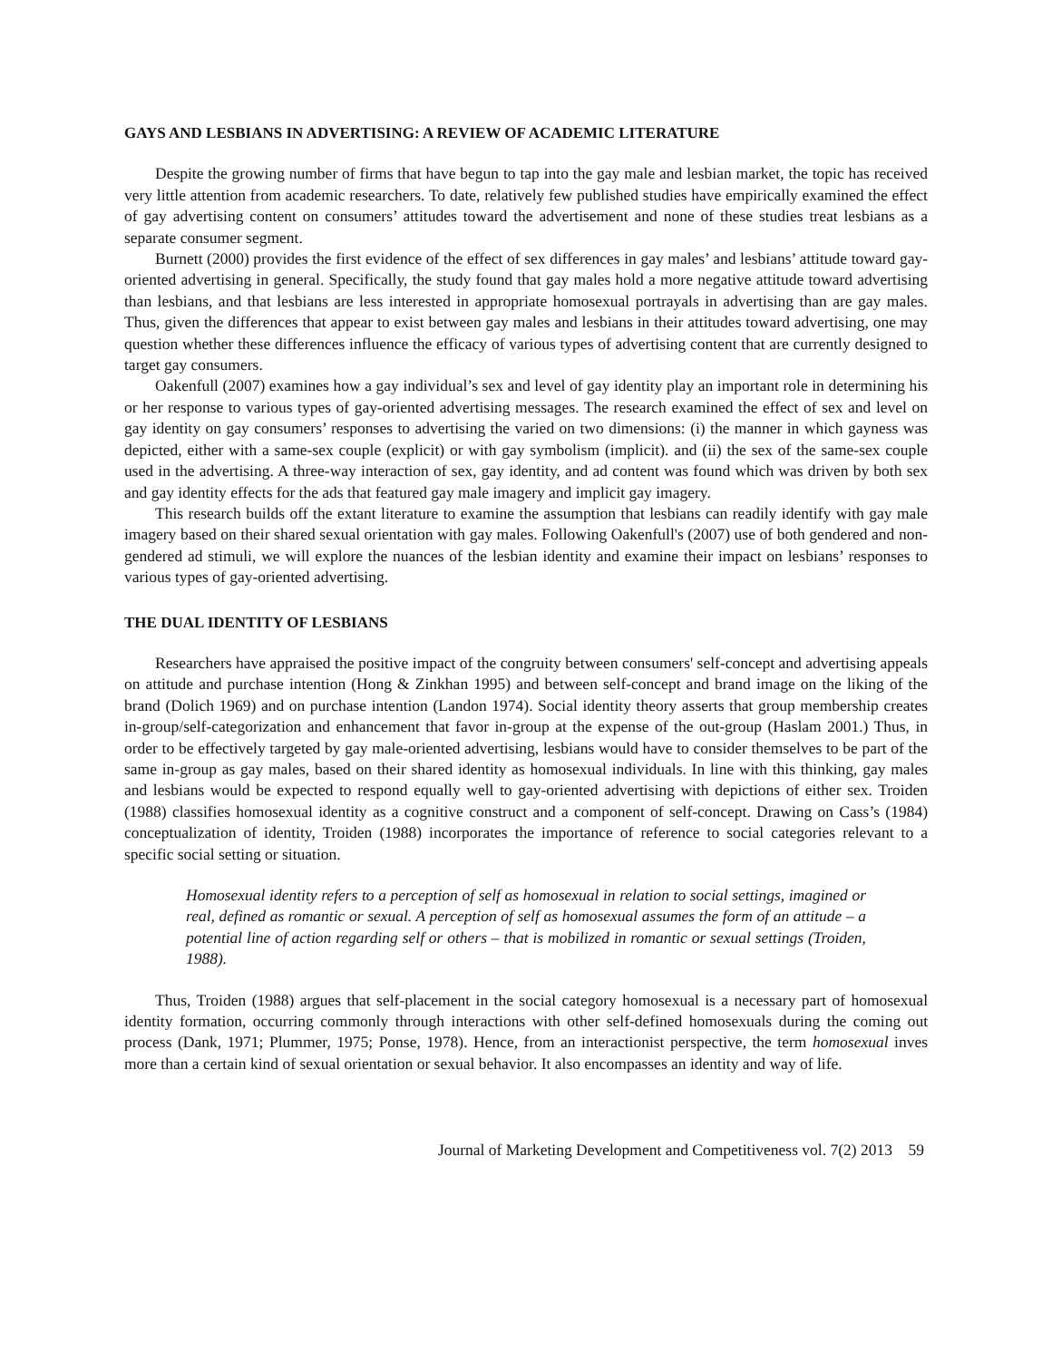GAYS AND LESBIANS IN ADVERTISING: A REVIEW OF ACADEMIC LITERATURE
Despite the growing number of firms that have begun to tap into the gay male and lesbian market, the topic has received very little attention from academic researchers. To date, relatively few published studies have empirically examined the effect of gay advertising content on consumers’ attitudes toward the advertisement and none of these studies treat lesbians as a separate consumer segment.
Burnett (2000) provides the first evidence of the effect of sex differences in gay males’ and lesbians’ attitude toward gay-oriented advertising in general. Specifically, the study found that gay males hold a more negative attitude toward advertising than lesbians, and that lesbians are less interested in appropriate homosexual portrayals in advertising than are gay males. Thus, given the differences that appear to exist between gay males and lesbians in their attitudes toward advertising, one may question whether these differences influence the efficacy of various types of advertising content that are currently designed to target gay consumers.
Oakenfull (2007) examines how a gay individual’s sex and level of gay identity play an important role in determining his or her response to various types of gay-oriented advertising messages. The research examined the effect of sex and level on gay identity on gay consumers’ responses to advertising the varied on two dimensions: (i) the manner in which gayness was depicted, either with a same-sex couple (explicit) or with gay symbolism (implicit). and (ii) the sex of the same-sex couple used in the advertising. A three-way interaction of sex, gay identity, and ad content was found which was driven by both sex and gay identity effects for the ads that featured gay male imagery and implicit gay imagery.
This research builds off the extant literature to examine the assumption that lesbians can readily identify with gay male imagery based on their shared sexual orientation with gay males. Following Oakenfull's (2007) use of both gendered and non-gendered ad stimuli, we will explore the nuances of the lesbian identity and examine their impact on lesbians’ responses to various types of gay-oriented advertising.
THE DUAL IDENTITY OF LESBIANS
Researchers have appraised the positive impact of the congruity between consumers' self-concept and advertising appeals on attitude and purchase intention (Hong & Zinkhan 1995) and between self-concept and brand image on the liking of the brand (Dolich 1969) and on purchase intention (Landon 1974). Social identity theory asserts that group membership creates in-group/self-categorization and enhancement that favor in-group at the expense of the out-group (Haslam 2001.) Thus, in order to be effectively targeted by gay male-oriented advertising, lesbians would have to consider themselves to be part of the same in-group as gay males, based on their shared identity as homosexual individuals. In line with this thinking, gay males and lesbians would be expected to respond equally well to gay-oriented advertising with depictions of either sex. Troiden (1988) classifies homosexual identity as a cognitive construct and a component of self-concept. Drawing on Cass’s (1984) conceptualization of identity, Troiden (1988) incorporates the importance of reference to social categories relevant to a specific social setting or situation.
Homosexual identity refers to a perception of self as homosexual in relation to social settings, imagined or real, defined as romantic or sexual. A perception of self as homosexual assumes the form of an attitude – a potential line of action regarding self or others – that is mobilized in romantic or sexual settings (Troiden, 1988).
Thus, Troiden (1988) argues that self-placement in the social category homosexual is a necessary part of homosexual identity formation, occurring commonly through interactions with other self-defined homosexuals during the coming out process (Dank, 1971; Plummer, 1975; Ponse, 1978). Hence, from an interactionist perspective, the term homosexual inves more than a certain kind of sexual orientation or sexual behavior. It also encompasses an identity and way of life.
Journal of Marketing Development and Competitiveness vol. 7(2) 2013 59